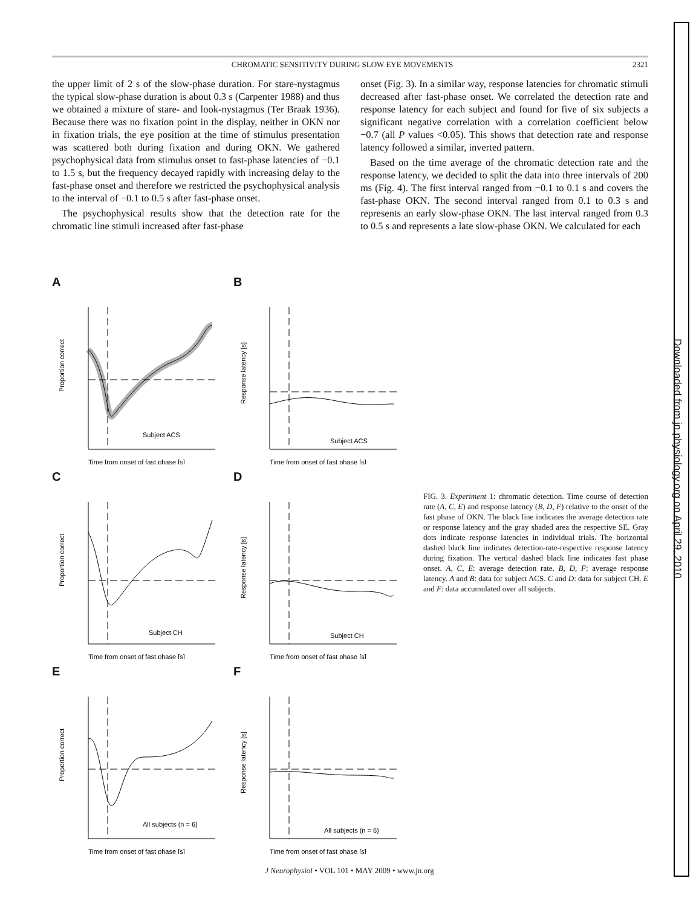CHROMATIC SENSITIVITY DURING SLOW EYE MOVEMENTS 2321
the upper limit of 2 s of the slow-phase duration. For stare-nystagmus the typical slow-phase duration is about 0.3 s (Carpenter 1988) and thus we obtained a mixture of stare- and look-nystagmus (Ter Braak 1936). Because there was no fixation point in the display, neither in OKN nor in fixation trials, the eye position at the time of stimulus presentation was scattered both during fixation and during OKN. We gathered psychophysical data from stimulus onset to fast-phase latencies of −0.1 to 1.5 s, but the frequency decayed rapidly with increasing delay to the fast-phase onset and therefore we restricted the psychophysical analysis to the interval of −0.1 to 0.5 s after fast-phase onset.
The psychophysical results show that the detection rate for the chromatic line stimuli increased after fast-phase
onset (Fig. 3). In a similar way, response latencies for chromatic stimuli decreased after fast-phase onset. We correlated the detection rate and response latency for each subject and found for five of six subjects a significant negative correlation with a correlation coefficient below −0.7 (all P values <0.05). This shows that detection rate and response latency followed a similar, inverted pattern.
Based on the time average of the chromatic detection rate and the response latency, we decided to split the data into three intervals of 200 ms (Fig. 4). The first interval ranged from −0.1 to 0.1 s and covers the fast-phase OKN. The second interval ranged from 0.1 to 0.3 s and represents an early slow-phase OKN. The last interval ranged from 0.3 to 0.5 s and represents a late slow-phase OKN. We calculated for each
A
Subject ACS
Proportion correct
Time from onset of fast phase [s]
B
Subject ACS
Response latency [s]
Time from onset of fast phase [s]
C
Subject CH
Proportion correct
Time from onset of fast phase [s]
D
Subject CH
Response latency [s]
Time from onset of fast phase [s]
E
All subjects (n = 6)
Proportion correct
Time from onset of fast phase [s]
F
All subjects (n = 6)
Response latency [s]
Time from onset of fast phase [s]
FIG. 3. Experiment 1: chromatic detection. Time course of detection rate (A, C, E) and response latency (B, D, F) relative to the onset of the fast phase of OKN. The black line indicates the average detection rate or response latency and the gray shaded area the respective SE. Gray dots indicate response latencies in individual trials. The horizontal dashed black line indicates detection-rate-respective response latency during fixation. The vertical dashed black line indicates fast phase onset. A, C, E: average detection rate. B, D, F: average response latency. A and B: data for subject ACS. C and D: data for subject CH. E and F: data accumulated over all subjects.
J Neurophysiol • VOL 101 • MAY 2009 • www.jn.org
Downloaded from jn.physiology.org on April 29, 2010